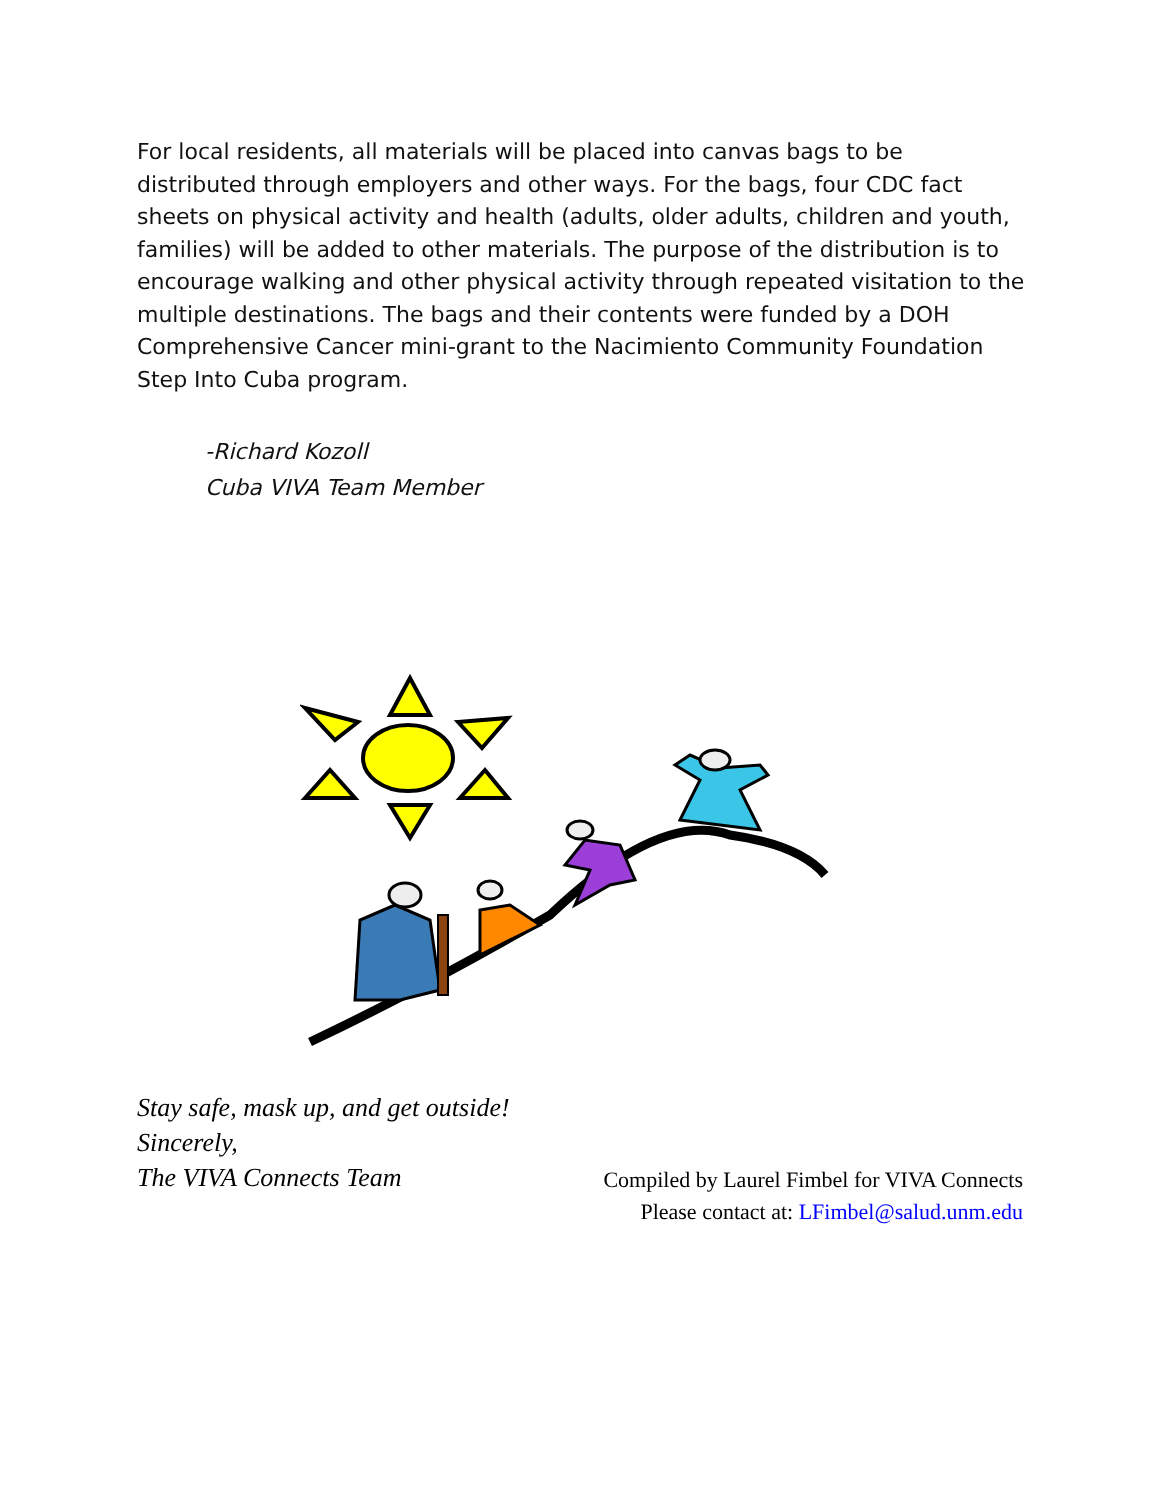For local residents, all materials will be placed into canvas bags to be distributed through employers and other ways. For the bags, four CDC fact sheets on physical activity and health (adults, older adults, children and youth, families) will be added to other materials. The purpose of the distribution is to encourage walking and other physical activity through repeated visitation to the multiple destinations. The bags and their contents were funded by a DOH Comprehensive Cancer mini-grant to the Nacimiento Community Foundation Step Into Cuba program.
-Richard Kozoll
Cuba VIVA Team Member
Stay safe, mask up, and get outside!
Sincerely,
The VIVA Connects Team
Compiled by Laurel Fimbel for VIVA Connects
Please contact at: LFimbel@salud.unm.edu